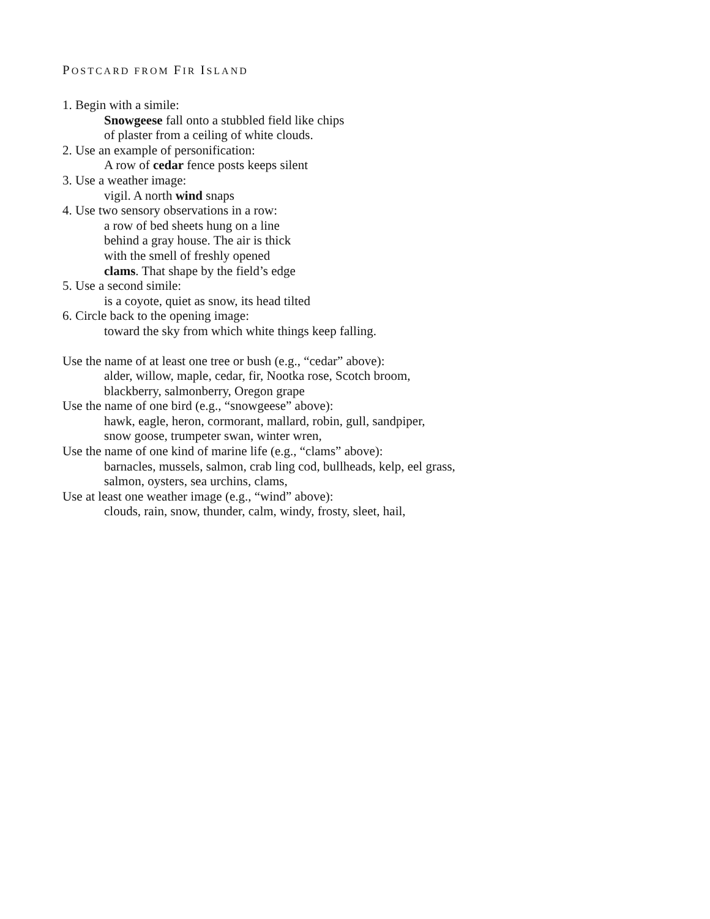POSTCARD FROM FIR ISLAND
1. Begin with a simile:
Snowgeese fall onto a stubbled field like chips
of plaster from a ceiling of white clouds.
2. Use an example of personification:
A row of cedar fence posts keeps silent
3. Use a weather image:
vigil. A north wind snaps
4. Use two sensory observations in a row:
a row of bed sheets hung on a line
behind a gray house. The air is thick
with the smell of freshly opened
clams. That shape by the field’s edge
5. Use a second simile:
is a coyote, quiet as snow, its head tilted
6. Circle back to the opening image:
toward the sky from which white things keep falling.
Use the name of at least one tree or bush (e.g., “cedar” above):
alder, willow, maple, cedar, fir, Nootka rose, Scotch broom,
blackberry, salmonberry, Oregon grape
Use the name of one bird (e.g., “snowgeese” above):
hawk, eagle, heron, cormorant, mallard, robin, gull, sandpiper,
snow goose, trumpeter swan, winter wren,
Use the name of one kind of marine life (e.g., “clams” above):
barnacles, mussels, salmon, crab ling cod, bullheads, kelp, eel grass,
salmon, oysters, sea urchins, clams,
Use at least one weather image (e.g., “wind” above):
clouds, rain, snow, thunder, calm, windy, frosty, sleet, hail,